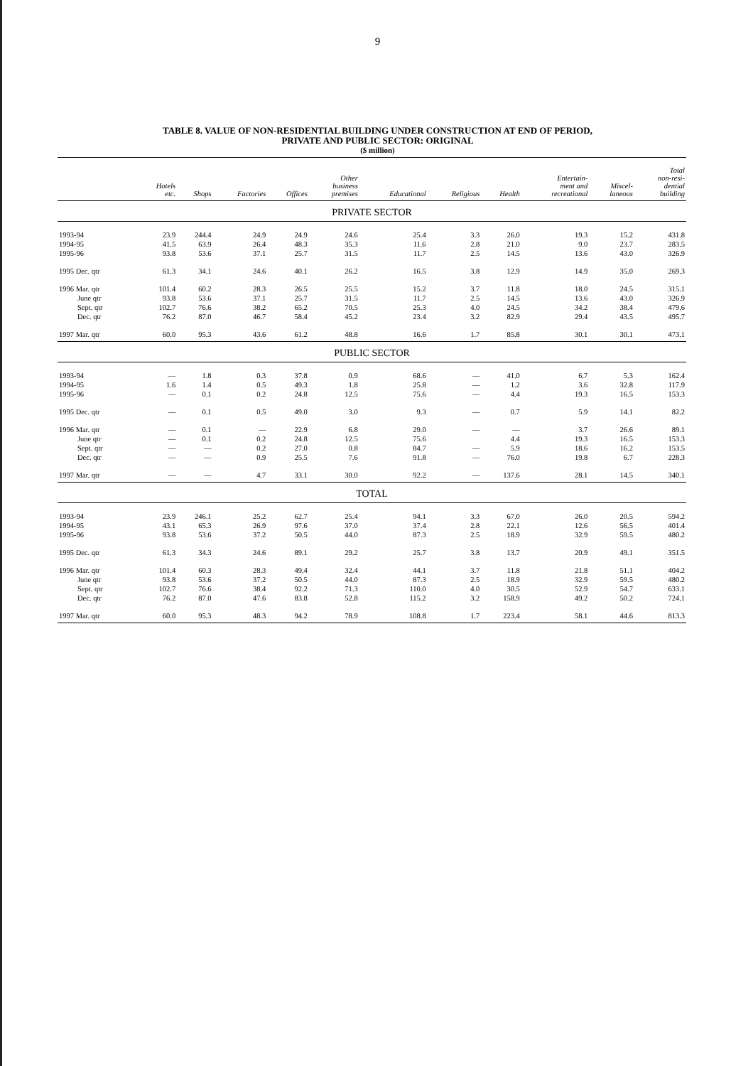9
TABLE 8. VALUE OF NON-RESIDENTIAL BUILDING UNDER CONSTRUCTION AT END OF PERIOD,
PRIVATE AND PUBLIC SECTOR: ORIGINAL
($ million)
| | Hotels etc. | Shops | Factories | Offices | Other business premises | Educational | Religious | Health | Entertain- ment and recreational | Miscel- laneous | Total non-resi- dential building |
| --- | --- | --- | --- | --- | --- | --- | --- | --- | --- | --- | --- |
| PRIVATE SECTOR | | | | | | | | | | | |
| 1993-94 | 23.9 | 244.4 | 24.9 | 24.9 | 24.6 | 25.4 | 3.3 | 26.0 | 19.3 | 15.2 | 431.8 |
| 1994-95 | 41.5 | 63.9 | 26.4 | 48.3 | 35.3 | 11.6 | 2.8 | 21.0 | 9.0 | 23.7 | 283.5 |
| 1995-96 | 93.8 | 53.6 | 37.1 | 25.7 | 31.5 | 11.7 | 2.5 | 14.5 | 13.6 | 43.0 | 326.9 |
| 1995 Dec. qtr | 61.3 | 34.1 | 24.6 | 40.1 | 26.2 | 16.5 | 3.8 | 12.9 | 14.9 | 35.0 | 269.3 |
| 1996 Mar. qtr | 101.4 | 60.2 | 28.3 | 26.5 | 25.5 | 15.2 | 3.7 | 11.8 | 18.0 | 24.5 | 315.1 |
| June qtr | 93.8 | 53.6 | 37.1 | 25.7 | 31.5 | 11.7 | 2.5 | 14.5 | 13.6 | 43.0 | 326.9 |
| Sept. qtr | 102.7 | 76.6 | 38.2 | 65.2 | 70.5 | 25.3 | 4.0 | 24.5 | 34.2 | 38.4 | 479.6 |
| Dec. qtr | 76.2 | 87.0 | 46.7 | 58.4 | 45.2 | 23.4 | 3.2 | 82.9 | 29.4 | 43.5 | 495.7 |
| 1997 Mar. qtr | 60.0 | 95.3 | 43.6 | 61.2 | 48.8 | 16.6 | 1.7 | 85.8 | 30.1 | 30.1 | 473.1 |
| PUBLIC SECTOR | | | | | | | | | | | |
| 1993-94 | — | 1.8 | 0.3 | 37.8 | 0.9 | 68.6 | — | 41.0 | 6.7 | 5.3 | 162.4 |
| 1994-95 | 1.6 | 1.4 | 0.5 | 49.3 | 1.8 | 25.8 | — | 1.2 | 3.6 | 32.8 | 117.9 |
| 1995-96 | — | 0.1 | 0.2 | 24.8 | 12.5 | 75.6 | — | 4.4 | 19.3 | 16.5 | 153.3 |
| 1995 Dec. qtr | — | 0.1 | 0.5 | 49.0 | 3.0 | 9.3 | — | 0.7 | 5.9 | 14.1 | 82.2 |
| 1996 Mar. qtr | — | 0.1 | — | 22.9 | 6.8 | 29.0 | — | — | 3.7 | 26.6 | 89.1 |
| June qtr | — | 0.1 | 0.2 | 24.8 | 12.5 | 75.6 | | 4.4 | 19.3 | 16.5 | 153.3 |
| Sept. qtr | — | — | 0.2 | 27.0 | 0.8 | 84.7 | — | 5.9 | 18.6 | 16.2 | 153.5 |
| Dec. qtr | — | — | 0.9 | 25.5 | 7.6 | 91.8 | — | 76.0 | 19.8 | 6.7 | 228.3 |
| 1997 Mar. qtr | — | — | 4.7 | 33.1 | 30.0 | 92.2 | — | 137.6 | 28.1 | 14.5 | 340.1 |
| TOTAL | | | | | | | | | | | |
| 1993-94 | 23.9 | 246.1 | 25.2 | 62.7 | 25.4 | 94.1 | 3.3 | 67.0 | 26.0 | 20.5 | 594.2 |
| 1994-95 | 43.1 | 65.3 | 26.9 | 97.6 | 37.0 | 37.4 | 2.8 | 22.1 | 12.6 | 56.5 | 401.4 |
| 1995-96 | 93.8 | 53.6 | 37.2 | 50.5 | 44.0 | 87.3 | 2.5 | 18.9 | 32.9 | 59.5 | 480.2 |
| 1995 Dec. qtr | 61.3 | 34.3 | 24.6 | 89.1 | 29.2 | 25.7 | 3.8 | 13.7 | 20.9 | 49.1 | 351.5 |
| 1996 Mar. qtr | 101.4 | 60.3 | 28.3 | 49.4 | 32.4 | 44.1 | 3.7 | 11.8 | 21.8 | 51.1 | 404.2 |
| June qtr | 93.8 | 53.6 | 37.2 | 50.5 | 44.0 | 87.3 | 2.5 | 18.9 | 32.9 | 59.5 | 480.2 |
| Sept. qtr | 102.7 | 76.6 | 38.4 | 92.2 | 71.3 | 110.0 | 4.0 | 30.5 | 52.9 | 54.7 | 633.1 |
| Dec. qtr | 76.2 | 87.0 | 47.6 | 83.8 | 52.8 | 115.2 | 3.2 | 158.9 | 49.2 | 50.2 | 724.1 |
| 1997 Mar. qtr | 60.0 | 95.3 | 48.3 | 94.2 | 78.9 | 108.8 | 1.7 | 223.4 | 58.1 | 44.6 | 813.3 |